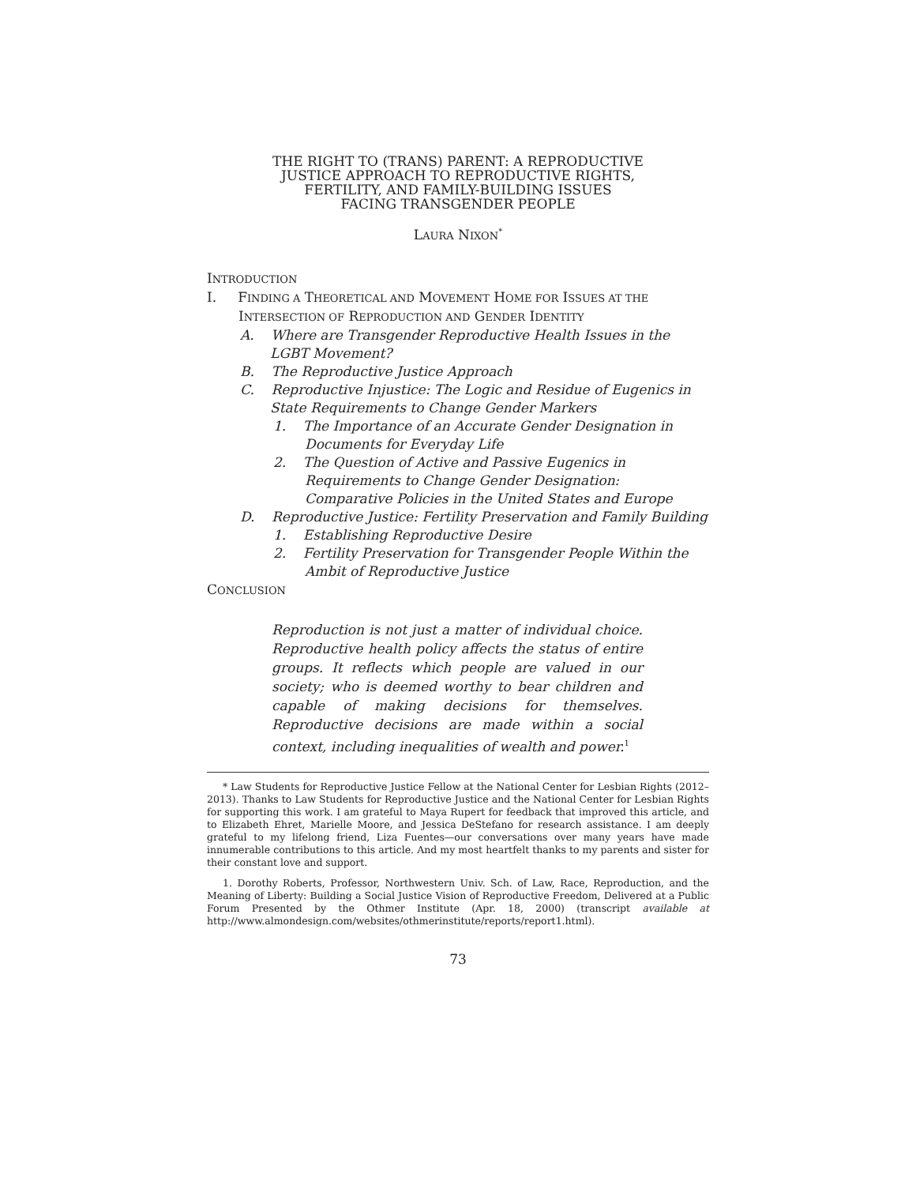THE RIGHT TO (TRANS) PARENT: A REPRODUCTIVE
JUSTICE APPROACH TO REPRODUCTIVE RIGHTS,
FERTILITY, AND FAMILY-BUILDING ISSUES
FACING TRANSGENDER PEOPLE
LAURA NIXON<sup>*</sup>
INTRODUCTION
I. FINDING A THEORETICAL AND MOVEMENT HOME FOR ISSUES AT THE INTERSECTION OF REPRODUCTION AND GENDER IDENTITY
A. Where are Transgender Reproductive Health Issues in the LGBT Movement?
B. The Reproductive Justice Approach
C. Reproductive Injustice: The Logic and Residue of Eugenics in State Requirements to Change Gender Markers
1. The Importance of an Accurate Gender Designation in Documents for Everyday Life
2. The Question of Active and Passive Eugenics in Requirements to Change Gender Designation: Comparative Policies in the United States and Europe
D. Reproductive Justice: Fertility Preservation and Family Building
1. Establishing Reproductive Desire
2. Fertility Preservation for Transgender People Within the Ambit of Reproductive Justice
CONCLUSION
Reproduction is not just a matter of individual choice. Reproductive health policy affects the status of entire groups. It reflects which people are valued in our society; who is deemed worthy to bear children and capable of making decisions for themselves. Reproductive decisions are made within a social context, including inequalities of wealth and power.<sup>1</sup>
* Law Students for Reproductive Justice Fellow at the National Center for Lesbian Rights (2012–2013). Thanks to Law Students for Reproductive Justice and the National Center for Lesbian Rights for supporting this work. I am grateful to Maya Rupert for feedback that improved this article, and to Elizabeth Ehret, Marielle Moore, and Jessica DeStefano for research assistance. I am deeply grateful to my lifelong friend, Liza Fuentes—our conversations over many years have made innumerable contributions to this article. And my most heartfelt thanks to my parents and sister for their constant love and support.
1. Dorothy Roberts, Professor, Northwestern Univ. Sch. of Law, Race, Reproduction, and the Meaning of Liberty: Building a Social Justice Vision of Reproductive Freedom, Delivered at a Public Forum Presented by the Othmer Institute (Apr. 18, 2000) (transcript available at http://www.almondesign.com/websites/othmerinstitute/reports/report1.html).
73